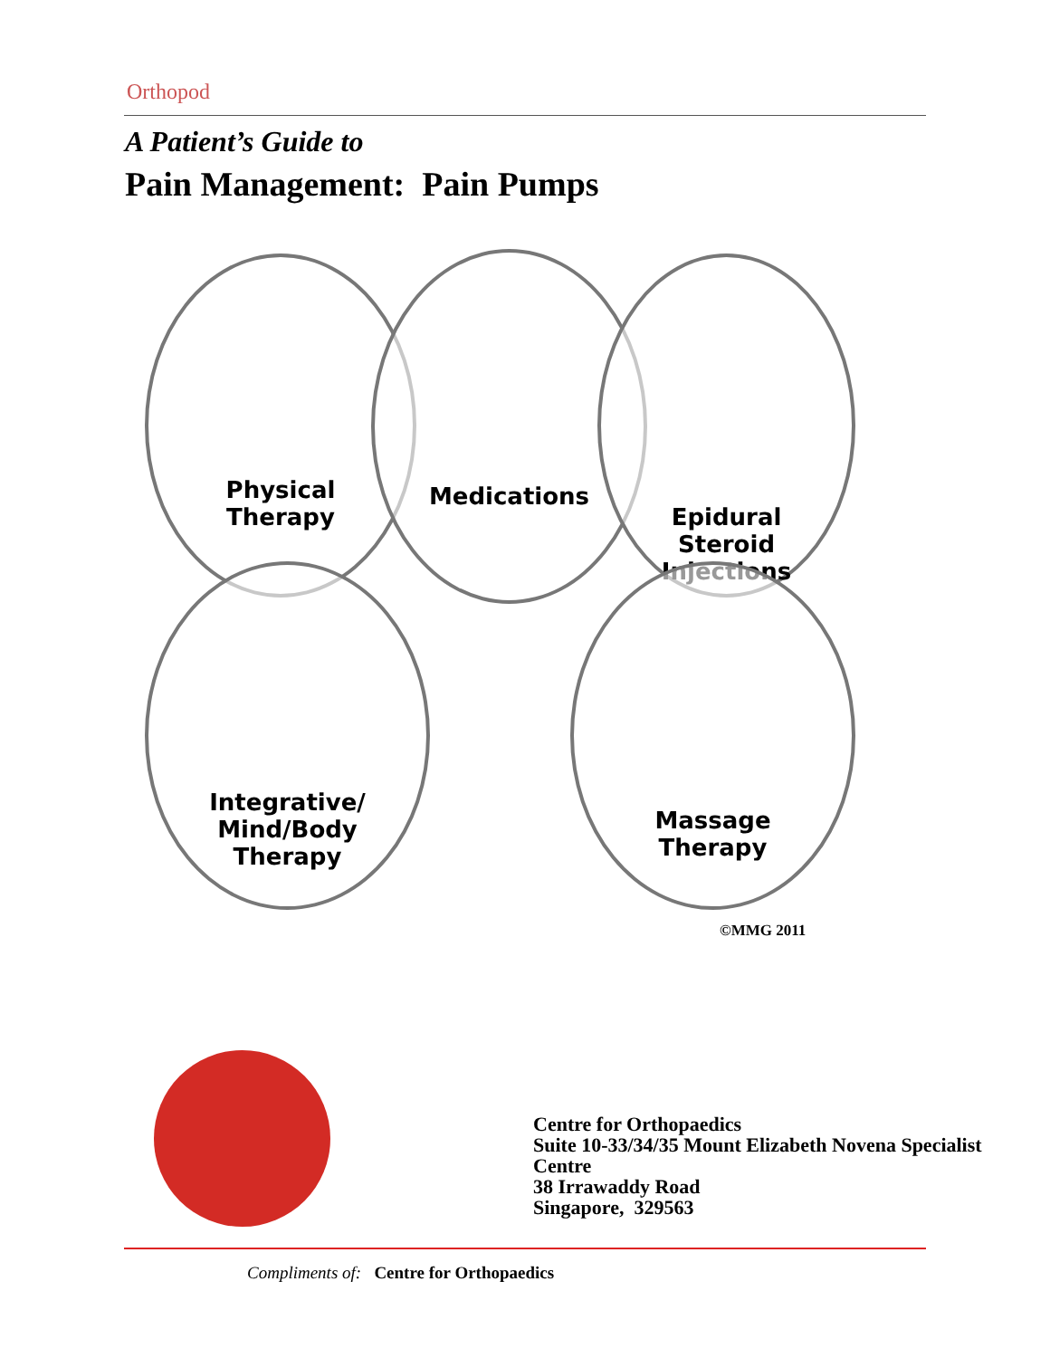Orthopod
A Patient’s Guide to
Pain Management: Pain Pumps
Physical
Therapy
Medications
Epidural
Steroid
Injections
Integrative/
Mind/Body
Therapy
Massage
Therapy
©MMG 2011
Centre for Orthopaedics
Suite 10-33/34/35 Mount Elizabeth Novena Specialist Centre
38 Irrawaddy Road
Singapore, 329563
Compliments of: Centre for Orthopaedics